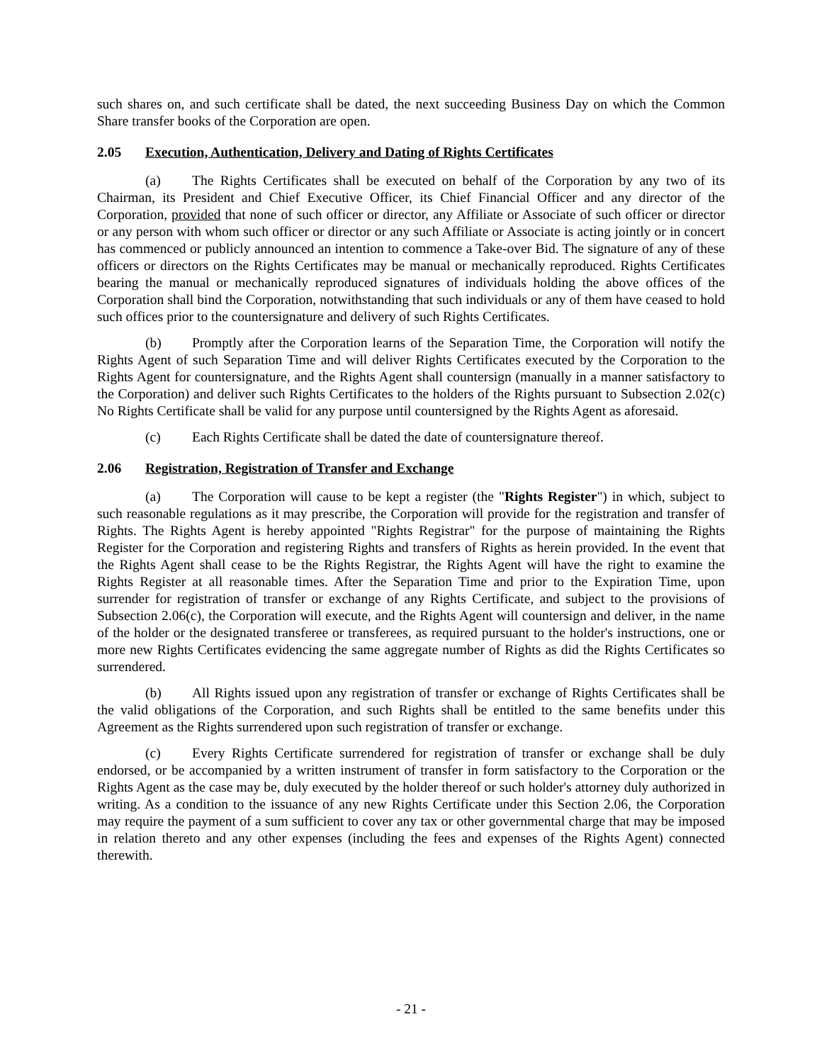such shares on, and such certificate shall be dated, the next succeeding Business Day on which the Common Share transfer books of the Corporation are open.
2.05 Execution, Authentication, Delivery and Dating of Rights Certificates
(a) The Rights Certificates shall be executed on behalf of the Corporation by any two of its Chairman, its President and Chief Executive Officer, its Chief Financial Officer and any director of the Corporation, provided that none of such officer or director, any Affiliate or Associate of such officer or director or any person with whom such officer or director or any such Affiliate or Associate is acting jointly or in concert has commenced or publicly announced an intention to commence a Take-over Bid. The signature of any of these officers or directors on the Rights Certificates may be manual or mechanically reproduced. Rights Certificates bearing the manual or mechanically reproduced signatures of individuals holding the above offices of the Corporation shall bind the Corporation, notwithstanding that such individuals or any of them have ceased to hold such offices prior to the countersignature and delivery of such Rights Certificates.
(b) Promptly after the Corporation learns of the Separation Time, the Corporation will notify the Rights Agent of such Separation Time and will deliver Rights Certificates executed by the Corporation to the Rights Agent for countersignature, and the Rights Agent shall countersign (manually in a manner satisfactory to the Corporation) and deliver such Rights Certificates to the holders of the Rights pursuant to Subsection 2.02(c) No Rights Certificate shall be valid for any purpose until countersigned by the Rights Agent as aforesaid.
(c) Each Rights Certificate shall be dated the date of countersignature thereof.
2.06 Registration, Registration of Transfer and Exchange
(a) The Corporation will cause to be kept a register (the "Rights Register") in which, subject to such reasonable regulations as it may prescribe, the Corporation will provide for the registration and transfer of Rights. The Rights Agent is hereby appointed "Rights Registrar" for the purpose of maintaining the Rights Register for the Corporation and registering Rights and transfers of Rights as herein provided. In the event that the Rights Agent shall cease to be the Rights Registrar, the Rights Agent will have the right to examine the Rights Register at all reasonable times. After the Separation Time and prior to the Expiration Time, upon surrender for registration of transfer or exchange of any Rights Certificate, and subject to the provisions of Subsection 2.06(c), the Corporation will execute, and the Rights Agent will countersign and deliver, in the name of the holder or the designated transferee or transferees, as required pursuant to the holder's instructions, one or more new Rights Certificates evidencing the same aggregate number of Rights as did the Rights Certificates so surrendered.
(b) All Rights issued upon any registration of transfer or exchange of Rights Certificates shall be the valid obligations of the Corporation, and such Rights shall be entitled to the same benefits under this Agreement as the Rights surrendered upon such registration of transfer or exchange.
(c) Every Rights Certificate surrendered for registration of transfer or exchange shall be duly endorsed, or be accompanied by a written instrument of transfer in form satisfactory to the Corporation or the Rights Agent as the case may be, duly executed by the holder thereof or such holder's attorney duly authorized in writing. As a condition to the issuance of any new Rights Certificate under this Section 2.06, the Corporation may require the payment of a sum sufficient to cover any tax or other governmental charge that may be imposed in relation thereto and any other expenses (including the fees and expenses of the Rights Agent) connected therewith.
- 21 -